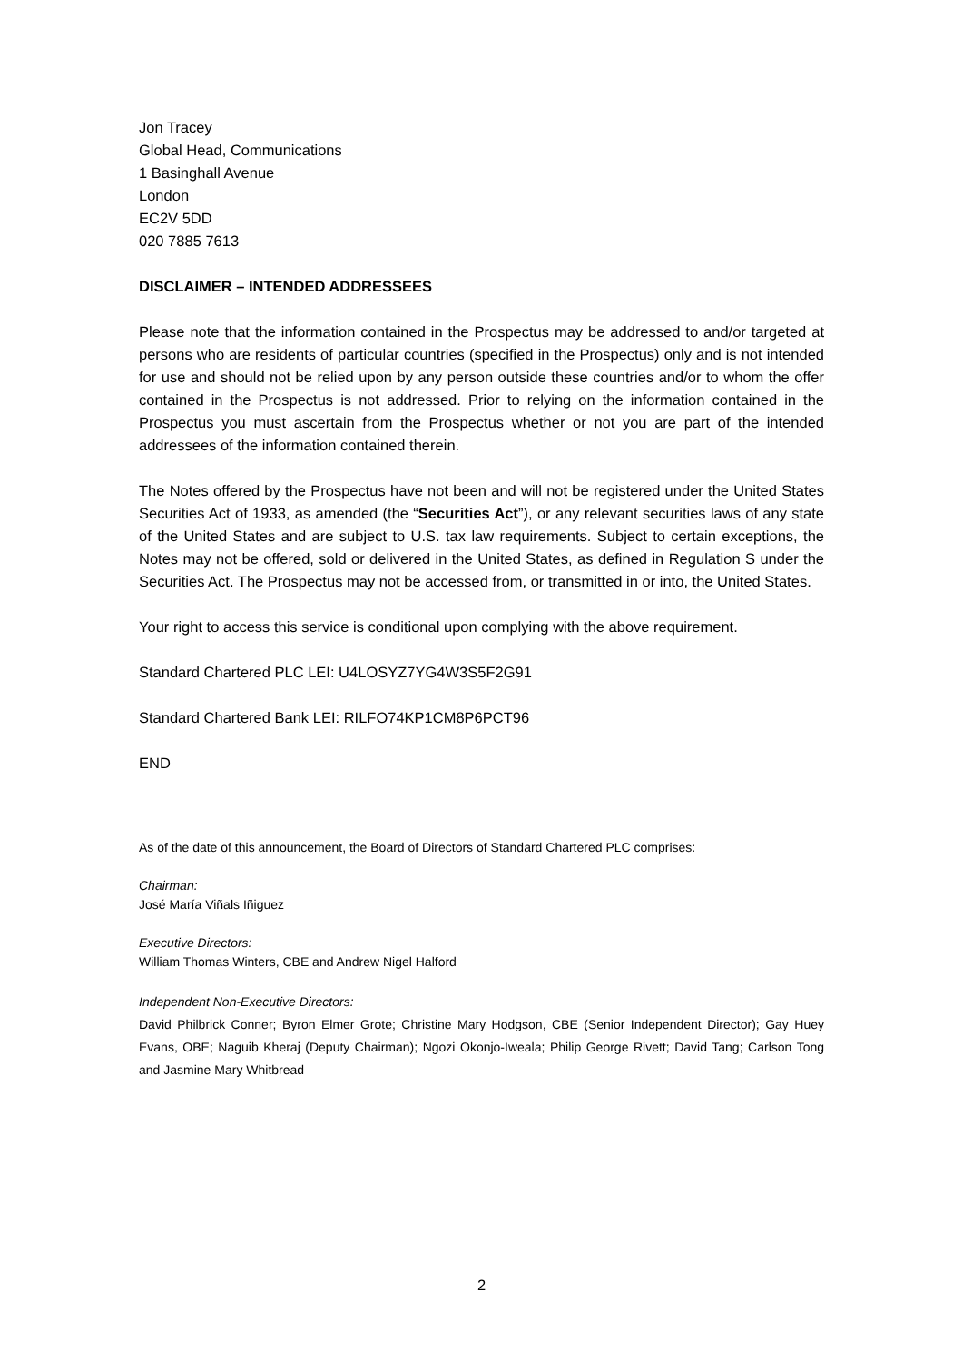Jon Tracey
Global Head, Communications
1 Basinghall Avenue
London
EC2V 5DD
020 7885 7613
DISCLAIMER – INTENDED ADDRESSEES
Please note that the information contained in the Prospectus may be addressed to and/or targeted at persons who are residents of particular countries (specified in the Prospectus) only and is not intended for use and should not be relied upon by any person outside these countries and/or to whom the offer contained in the Prospectus is not addressed. Prior to relying on the information contained in the Prospectus you must ascertain from the Prospectus whether or not you are part of the intended addressees of the information contained therein.
The Notes offered by the Prospectus have not been and will not be registered under the United States Securities Act of 1933, as amended (the “Securities Act”), or any relevant securities laws of any state of the United States and are subject to U.S. tax law requirements. Subject to certain exceptions, the Notes may not be offered, sold or delivered in the United States, as defined in Regulation S under the Securities Act. The Prospectus may not be accessed from, or transmitted in or into, the United States.
Your right to access this service is conditional upon complying with the above requirement.
Standard Chartered PLC LEI: U4LOSYZ7YG4W3S5F2G91
Standard Chartered Bank LEI: RILFO74KP1CM8P6PCT96
END
As of the date of this announcement, the Board of Directors of Standard Chartered PLC comprises:
Chairman:
José María Viñals Iñiguez
Executive Directors:
William Thomas Winters, CBE and Andrew Nigel Halford
Independent Non-Executive Directors:
David Philbrick Conner; Byron Elmer Grote; Christine Mary Hodgson, CBE (Senior Independent Director); Gay Huey Evans, OBE; Naguib Kheraj (Deputy Chairman); Ngozi Okonjo-Iweala; Philip George Rivett; David Tang; Carlson Tong and Jasmine Mary Whitbread
2